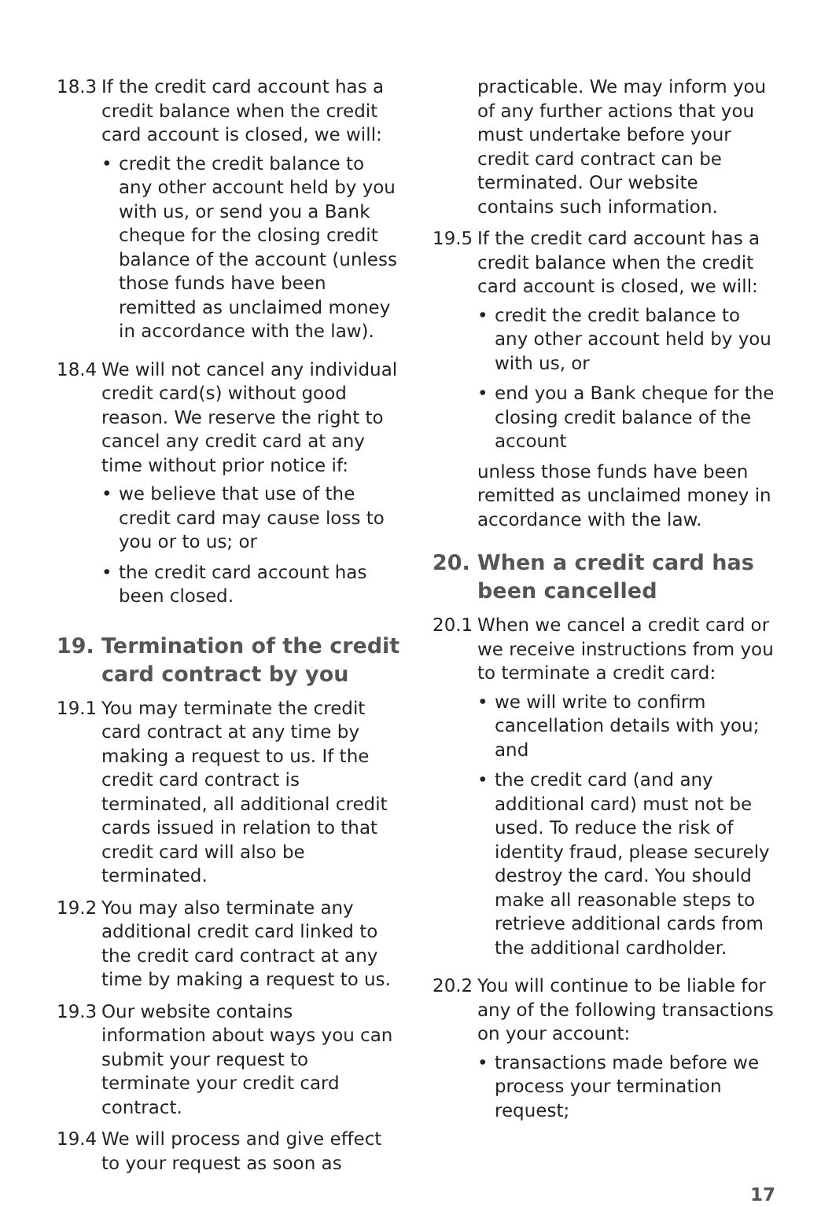18.3 If the credit card account has a credit balance when the credit card account is closed, we will:
• credit the credit balance to any other account held by you with us, or send you a Bank cheque for the closing credit balance of the account (unless those funds have been remitted as unclaimed money in accordance with the law).
18.4 We will not cancel any individual credit card(s) without good reason. We reserve the right to cancel any credit card at any time without prior notice if:
• we believe that use of the credit card may cause loss to you or to us; or
• the credit card account has been closed.
19. Termination of the credit card contract by you
19.1 You may terminate the credit card contract at any time by making a request to us. If the credit card contract is terminated, all additional credit cards issued in relation to that credit card will also be terminated.
19.2 You may also terminate any additional credit card linked to the credit card contract at any time by making a request to us.
19.3 Our website contains information about ways you can submit your request to terminate your credit card contract.
19.4 We will process and give effect to your request as soon as
practicable. We may inform you of any further actions that you must undertake before your credit card contract can be terminated. Our website contains such information.
19.5 If the credit card account has a credit balance when the credit card account is closed, we will:
• credit the credit balance to any other account held by you with us, or
• end you a Bank cheque for the closing credit balance of the account
unless those funds have been remitted as unclaimed money in accordance with the law.
20. When a credit card has been cancelled
20.1 When we cancel a credit card or we receive instructions from you to terminate a credit card:
• we will write to confirm cancellation details with you; and
• the credit card (and any additional card) must not be used. To reduce the risk of identity fraud, please securely destroy the card. You should make all reasonable steps to retrieve additional cards from the additional cardholder.
20.2 You will continue to be liable for any of the following transactions on your account:
• transactions made before we process your termination request;
17